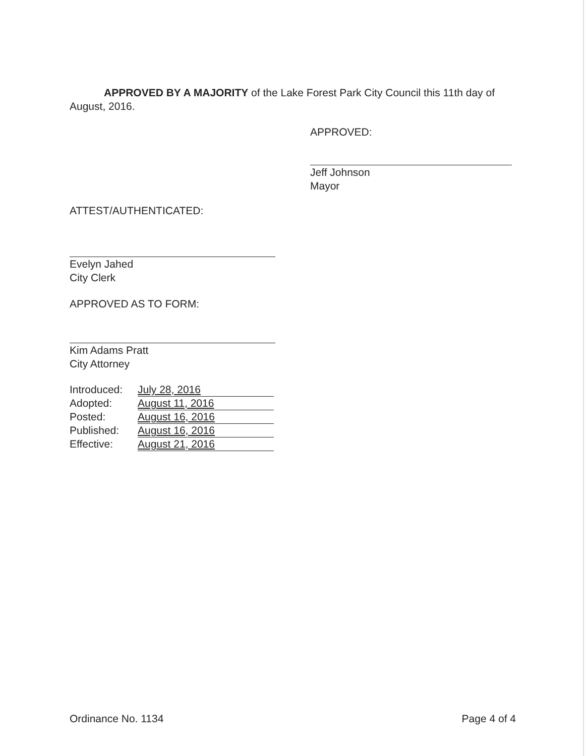APPROVED BY A MAJORITY of the Lake Forest Park City Council this 11th day of August, 2016.
APPROVED:
Jeff Johnson
Mayor
ATTEST/AUTHENTICATED:
Evelyn Jahed
City Clerk
APPROVED AS TO FORM:
Kim Adams Pratt
City Attorney
| Introduced: | July 28, 2016 |
| Adopted: | August 11, 2016 |
| Posted: | August 16, 2016 |
| Published: | August 16, 2016 |
| Effective: | August 21, 2016 |
Ordinance No. 1134 Page 4 of 4